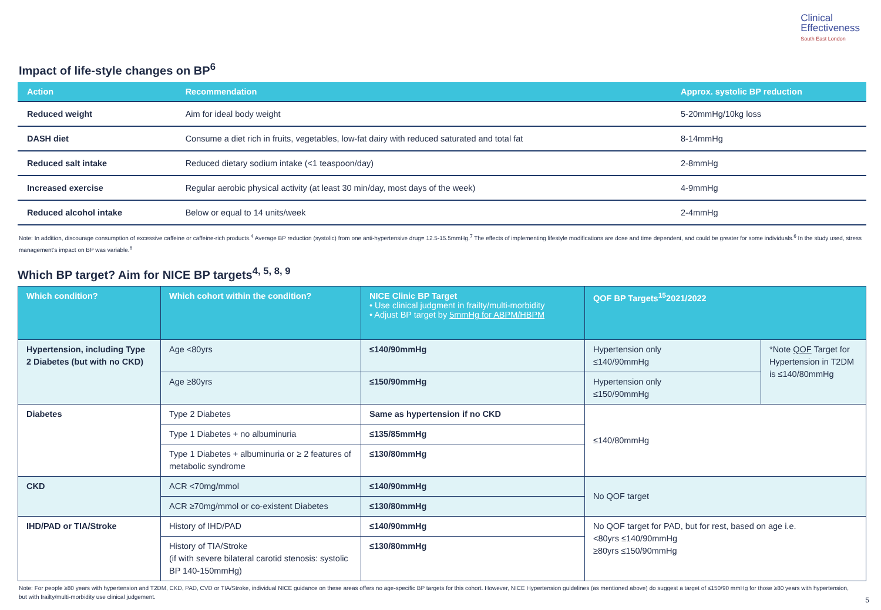Clinical
Effectiveness
South East London
Impact of life-style changes on BP<sup>6</sup>
| Action | Recommendation | Approx. systolic BP reduction |
| --- | --- | --- |
| Reduced weight | Aim for ideal body weight | 5-20mmHg/10kg loss |
| DASH diet | Consume a diet rich in fruits, vegetables, low-fat dairy with reduced saturated and total fat | 8-14mmHg |
| Reduced salt intake | Reduced dietary sodium intake (<1 teaspoon/day) | 2-8mmHg |
| Increased exercise | Regular aerobic physical activity (at least 30 min/day, most days of the week) | 4-9mmHg |
| Reduced alcohol intake | Below or equal to 14 units/week | 2-4mmHg |
Note: In addition, discourage consumption of excessive caffeine or caffeine-rich products.<sup>4</sup> Average BP reduction (systolic) from one anti-hypertensive drug= 12.5-15.5mmHg.<sup>7</sup> The effects of implementing lifestyle modifications are dose and time dependent, and could be greater for some individuals.<sup>6</sup> In the study used, stress management’s impact on BP was variable.<sup>6</sup>
Which BP target? Aim for NICE BP targets<sup>4, 5, 8, 9</sup>
| Which condition? | Which cohort within the condition? | NICE Clinic BP Target • Use clinical judgment in frailty/multi-morbidity • Adjust BP target by 5mmHg for ABPM/HBPM | QOF BP Targets<sup>15</sup>2021/2022 | |
| --- | --- | --- | --- | --- |
| Hypertension, including Type 2 Diabetes (but with no CKD) | Age <80yrs | ≤140/90mmHg | Hypertension only ≤140/90mmHg | *Note QOF Target for Hypertension in T2DM is ≤140/80mmHg |
| | Age ≥80yrs | ≤150/90mmHg | Hypertension only ≤150/90mmHg | |
| Diabetes | Type 2 Diabetes | Same as hypertension if no CKD | ≤140/80mmHg | |
| | Type 1 Diabetes + no albuminuria | ≤135/85mmHg | | |
| | Type 1 Diabetes + albuminuria or ≥ 2 features of metabolic syndrome | ≤130/80mmHg | | |
| CKD | ACR <70mg/mmol | ≤140/90mmHg | No QOF target | |
| | ACR ≥70mg/mmol or co-existent Diabetes | ≤130/80mmHg | | |
| IHD/PAD or TIA/Stroke | History of IHD/PAD | ≤140/90mmHg | No QOF target for PAD, but for rest, based on age i.e. <80yrs ≤140/90mmHg ≥80yrs ≤150/90mmHg | |
| | History of TIA/Stroke (if with severe bilateral carotid stenosis: systolic BP 140-150mmHg) | ≤130/80mmHg | | |
Note: For people ≥80 years with hypertension and T2DM, CKD, PAD, CVD or TIA/Stroke, individual NICE guidance on these areas offers no age-specific BP targets for this cohort. However, NICE Hypertension guidelines (as mentioned above) do suggest a target of ≤150/90 mmHg for those ≥80 years with hypertension, but with frailty/multi-morbidity use clinical judgement.
5